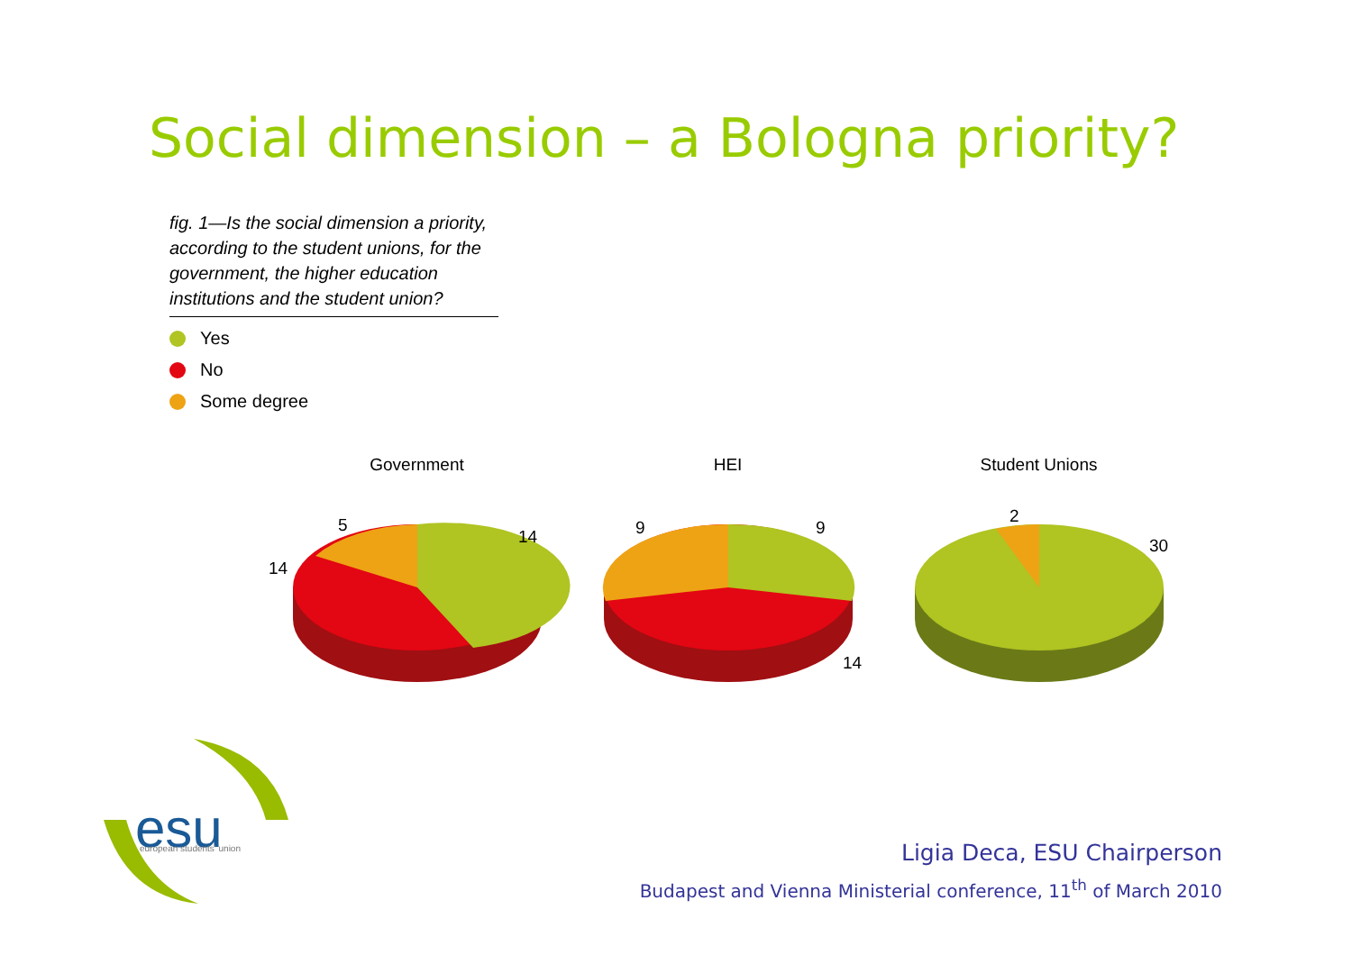Social dimension – a Bologna priority?
fig. 1—Is the social dimension a priority, according to the student unions, for the government, the higher education institutions and the student union?
Yes
No
Some degree
Government
5
14
14
HEI
9
9
14
Student Unions
2
30
esu
european students' union
Ligia Deca, ESU Chairperson
Budapest and Vienna Ministerial conference, 11<sup>th</sup> of March 2010